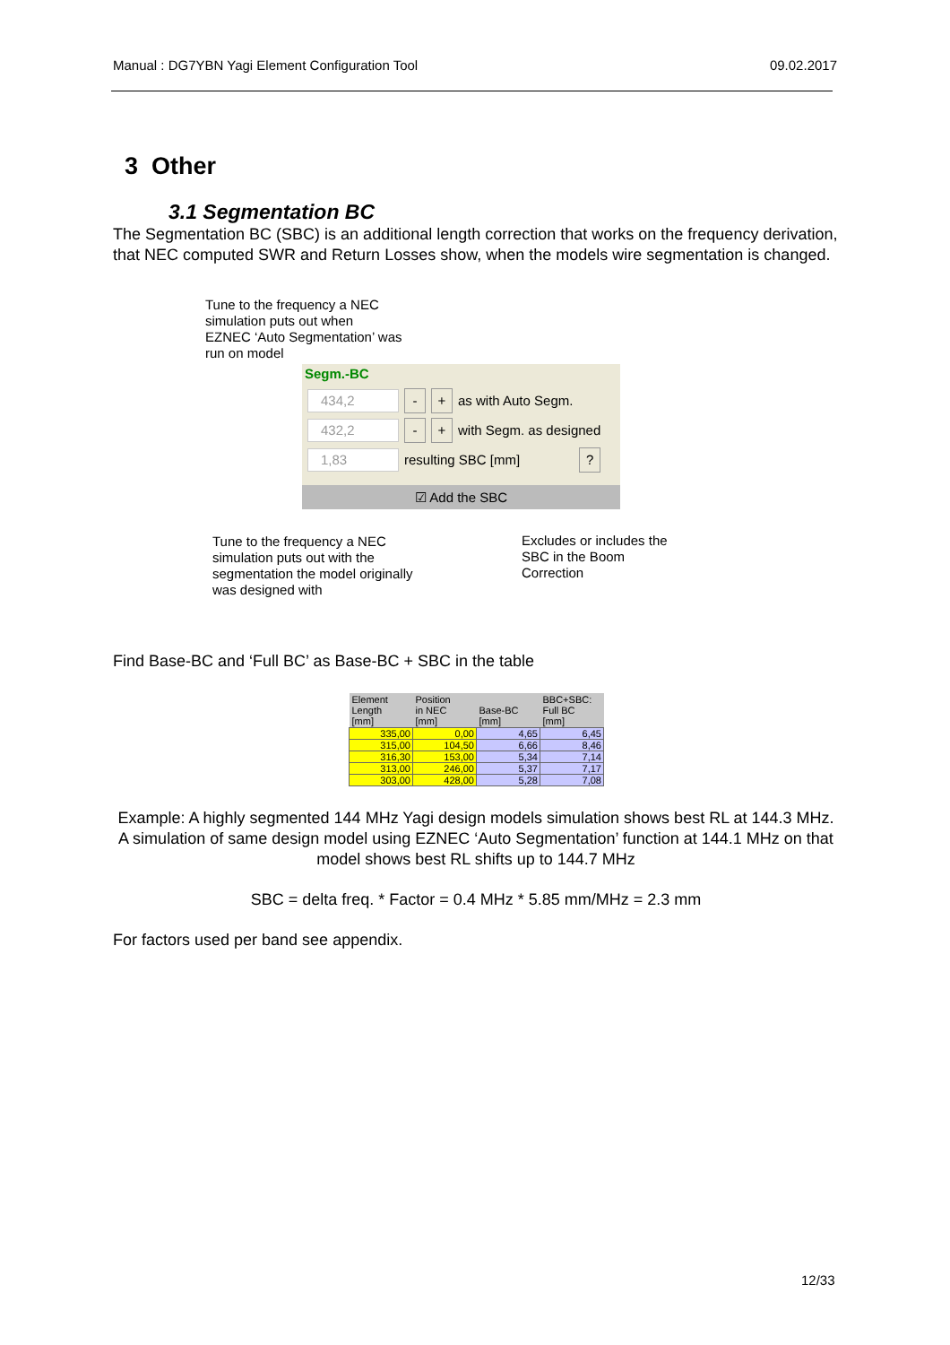Manual : DG7YBN Yagi Element Configuration Tool 09.02.2017
3 Other
3.1 Segmentation BC
The Segmentation BC (SBC) is an additional length correction that works on the frequency derivation, that NEC computed SWR and Return Losses show, when the models wire segmentation is changed.
Tune to the frequency a NEC simulation puts out when EZNEC ‘Auto Segmentation’ was run on model
Segm.-BC
434,2 - + as with Auto Segm.
432,2 - + with Segm. as designed
1,83 resulting SBC [mm]?
☑ Add the SBC
Tune to the frequency a NEC simulation puts out with the segmentation the model originally was designed with
Excludes or includes the SBC in the Boom Correction
Find Base-BC and ‘Full BC’ as Base-BC + SBC in the table
| Element Length [mm] | Position in NEC [mm] | Base-BC [mm] | BBC+SBC: Full BC [mm] |
| --- | --- | --- | --- |
| 335,00 | 0,00 | 4,65 | 6,45 |
| 315,00 | 104,50 | 6,66 | 8,46 |
| 316,30 | 153,00 | 5,34 | 7,14 |
| 313,00 | 246,00 | 5,37 | 7,17 |
| 303,00 | 428,00 | 5,28 | 7,08 |
Example: A highly segmented 144 MHz Yagi design models simulation shows best RL at 144.3 MHz. A simulation of same design model using EZNEC ‘Auto Segmentation’ function at 144.1 MHz on that model shows best RL shifts up to 144.7 MHz
SBC = delta freq. * Factor = 0.4 MHz * 5.85 mm/MHz = 2.3 mm
For factors used per band see appendix.
12/33